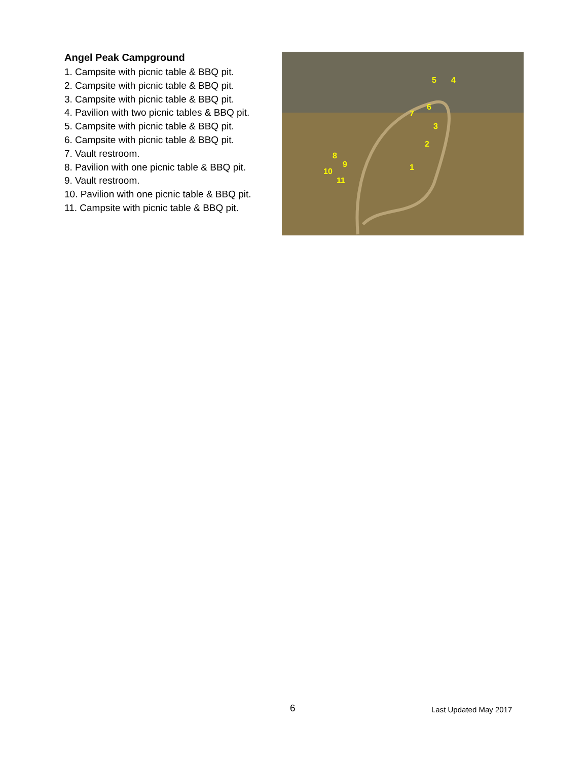Angel Peak Campground
1. Campsite with picnic table & BBQ pit.
2. Campsite with picnic table & BBQ pit.
3. Campsite with picnic table & BBQ pit.
4. Pavilion with two picnic tables & BBQ pit.
5. Campsite with picnic table & BBQ pit.
6. Campsite with picnic table & BBQ pit.
7. Vault restroom.
8. Pavilion with one picnic table & BBQ pit.
9. Vault restroom.
10. Pavilion with one picnic table & BBQ pit.
11. Campsite with picnic table & BBQ pit.
5 4
6
7
3
2
8
9 1 10
11
6 Last Updated May 2017